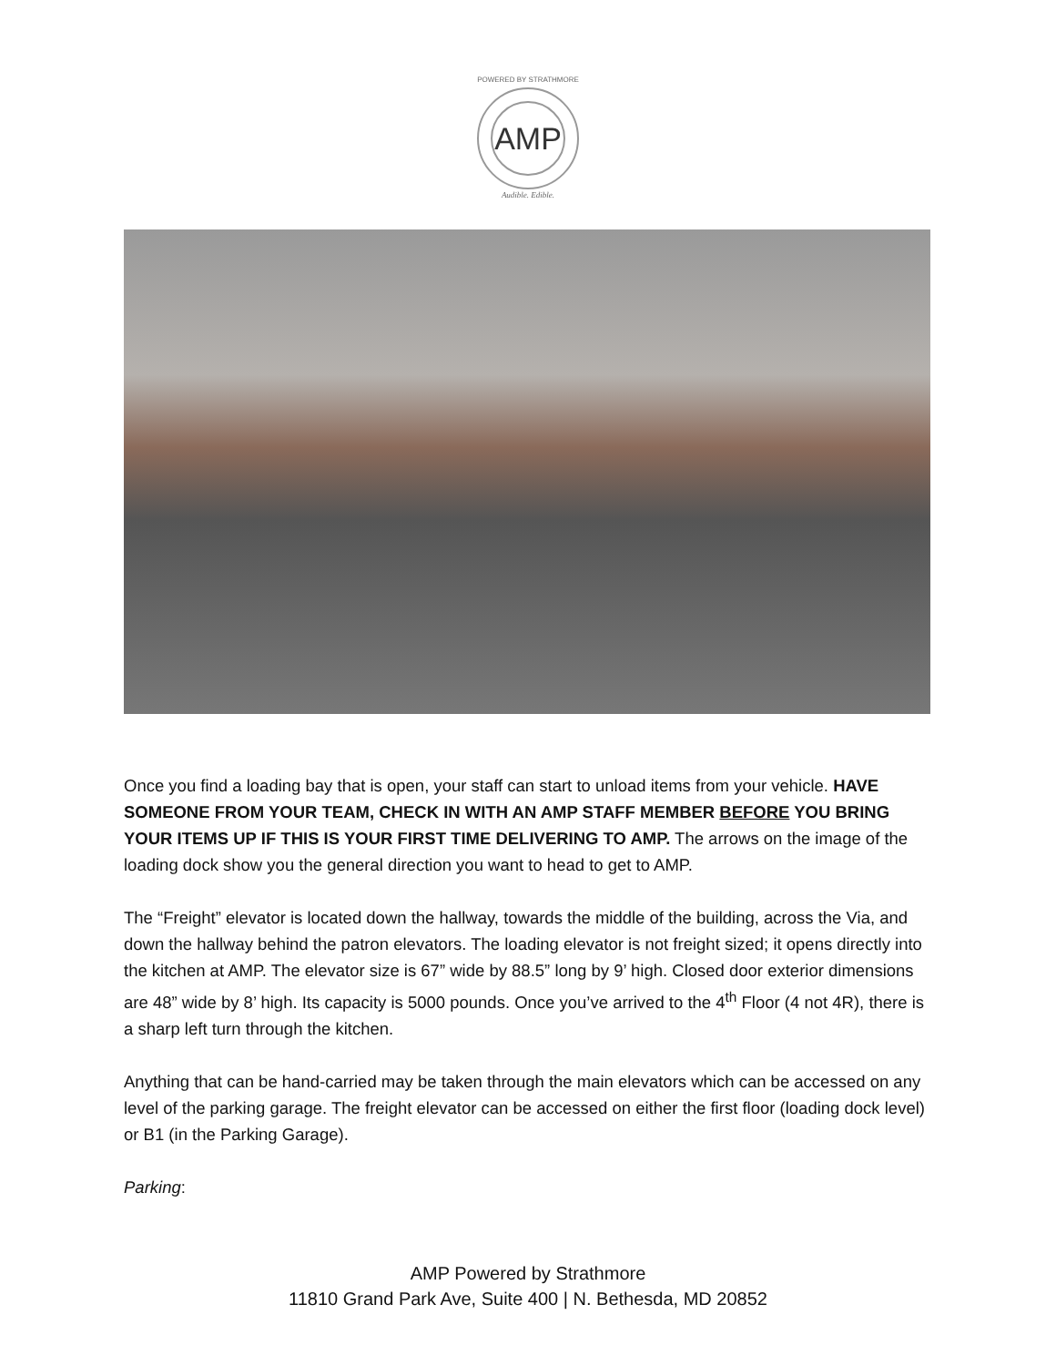AMP
POWERED BY STRATHMORE
Audible. Edible.
Once you find a loading bay that is open, your staff can start to unload items from your vehicle. HAVE SOMEONE FROM YOUR TEAM, CHECK IN WITH AN AMP STAFF MEMBER BEFORE YOU BRING YOUR ITEMS UP IF THIS IS YOUR FIRST TIME DELIVERING TO AMP. The arrows on the image of the loading dock show you the general direction you want to head to get to AMP.
The “Freight” elevator is located down the hallway, towards the middle of the building, across the Via, and down the hallway behind the patron elevators. The loading elevator is not freight sized; it opens directly into the kitchen at AMP. The elevator size is 67” wide by 88.5” long by 9’ high. Closed door exterior dimensions are 48” wide by 8’ high. Its capacity is 5000 pounds. Once you’ve arrived to the 4<sup>th</sup> Floor (4 not 4R), there is a sharp left turn through the kitchen.
Anything that can be hand-carried may be taken through the main elevators which can be accessed on any level of the parking garage. The freight elevator can be accessed on either the first floor (loading dock level) or B1 (in the Parking Garage).
Parking:
AMP Powered by Strathmore
11810 Grand Park Ave, Suite 400 | N. Bethesda, MD 20852